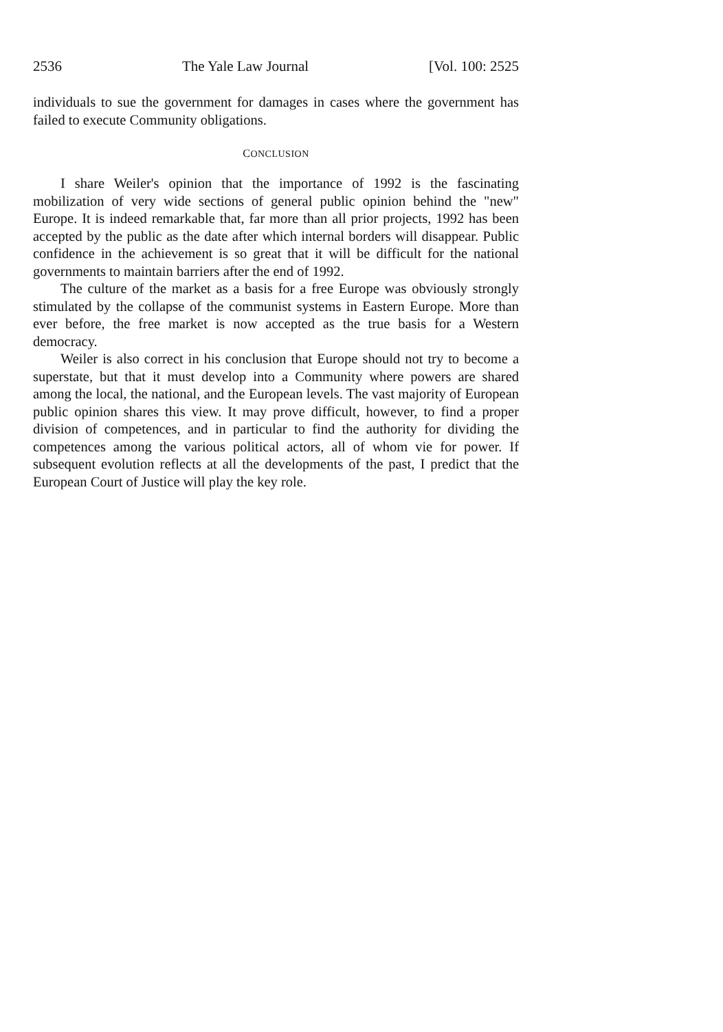2536 The Yale Law Journal [Vol. 100: 2525
individuals to sue the government for damages in cases where the government has failed to execute Community obligations.
CONCLUSION
I share Weiler's opinion that the importance of 1992 is the fascinating mobilization of very wide sections of general public opinion behind the "new" Europe. It is indeed remarkable that, far more than all prior projects, 1992 has been accepted by the public as the date after which internal borders will disappear. Public confidence in the achievement is so great that it will be difficult for the national governments to maintain barriers after the end of 1992.
The culture of the market as a basis for a free Europe was obviously strongly stimulated by the collapse of the communist systems in Eastern Europe. More than ever before, the free market is now accepted as the true basis for a Western democracy.
Weiler is also correct in his conclusion that Europe should not try to become a superstate, but that it must develop into a Community where powers are shared among the local, the national, and the European levels. The vast majority of European public opinion shares this view. It may prove difficult, however, to find a proper division of competences, and in particular to find the authority for dividing the competences among the various political actors, all of whom vie for power. If subsequent evolution reflects at all the developments of the past, I predict that the European Court of Justice will play the key role.